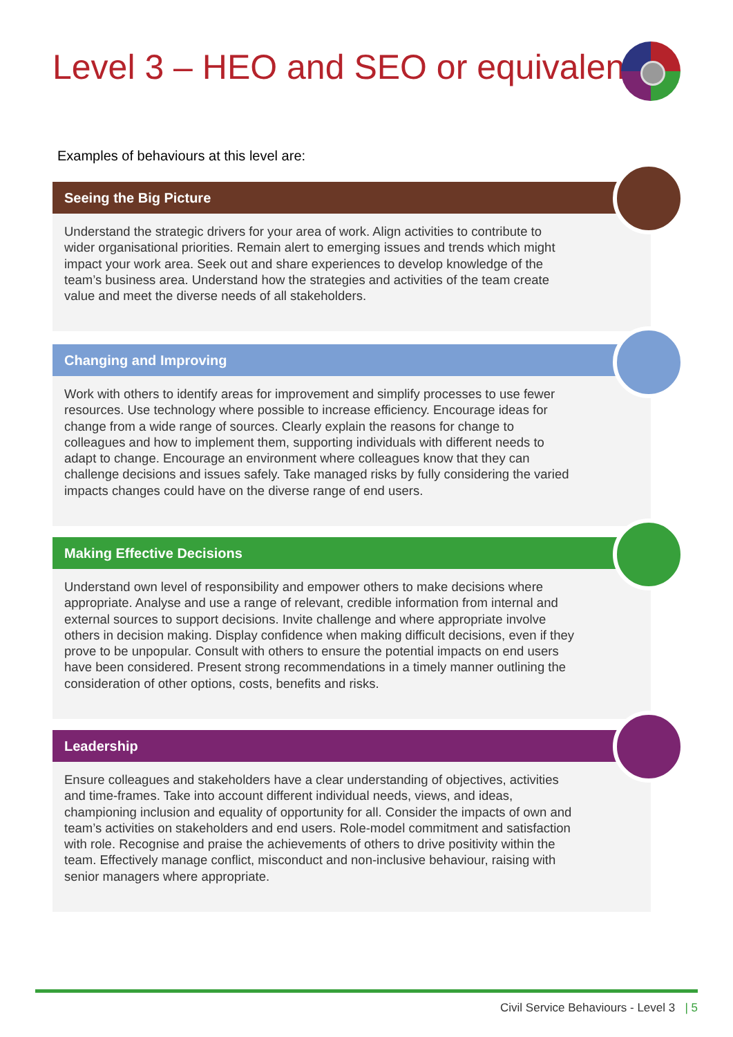Level 3 – HEO and SEO or equivalent
Examples of behaviours at this level are:
Seeing the Big Picture
Understand the strategic drivers for your area of work. Align activities to contribute to wider organisational priorities. Remain alert to emerging issues and trends which might impact your work area. Seek out and share experiences to develop knowledge of the team’s business area. Understand how the strategies and activities of the team create value and meet the diverse needs of all stakeholders.
Changing and Improving
Work with others to identify areas for improvement and simplify processes to use fewer resources. Use technology where possible to increase efficiency. Encourage ideas for change from a wide range of sources. Clearly explain the reasons for change to colleagues and how to implement them, supporting individuals with different needs to adapt to change. Encourage an environment where colleagues know that they can challenge decisions and issues safely. Take managed risks by fully considering the varied impacts changes could have on the diverse range of end users.
Making Effective Decisions
Understand own level of responsibility and empower others to make decisions where appropriate. Analyse and use a range of relevant, credible information from internal and external sources to support decisions. Invite challenge and where appropriate involve others in decision making. Display confidence when making difficult decisions, even if they prove to be unpopular. Consult with others to ensure the potential impacts on end users have been considered. Present strong recommendations in a timely manner outlining the consideration of other options, costs, benefits and risks.
Leadership
Ensure colleagues and stakeholders have a clear understanding of objectives, activities and time-frames. Take into account different individual needs, views, and ideas, championing inclusion and equality of opportunity for all. Consider the impacts of own and team’s activities on stakeholders and end users. Role-model commitment and satisfaction with role. Recognise and praise the achievements of others to drive positivity within the team. Effectively manage conflict, misconduct and non-inclusive behaviour, raising with senior managers where appropriate.
Civil Service Behaviours - Level 3 | 5